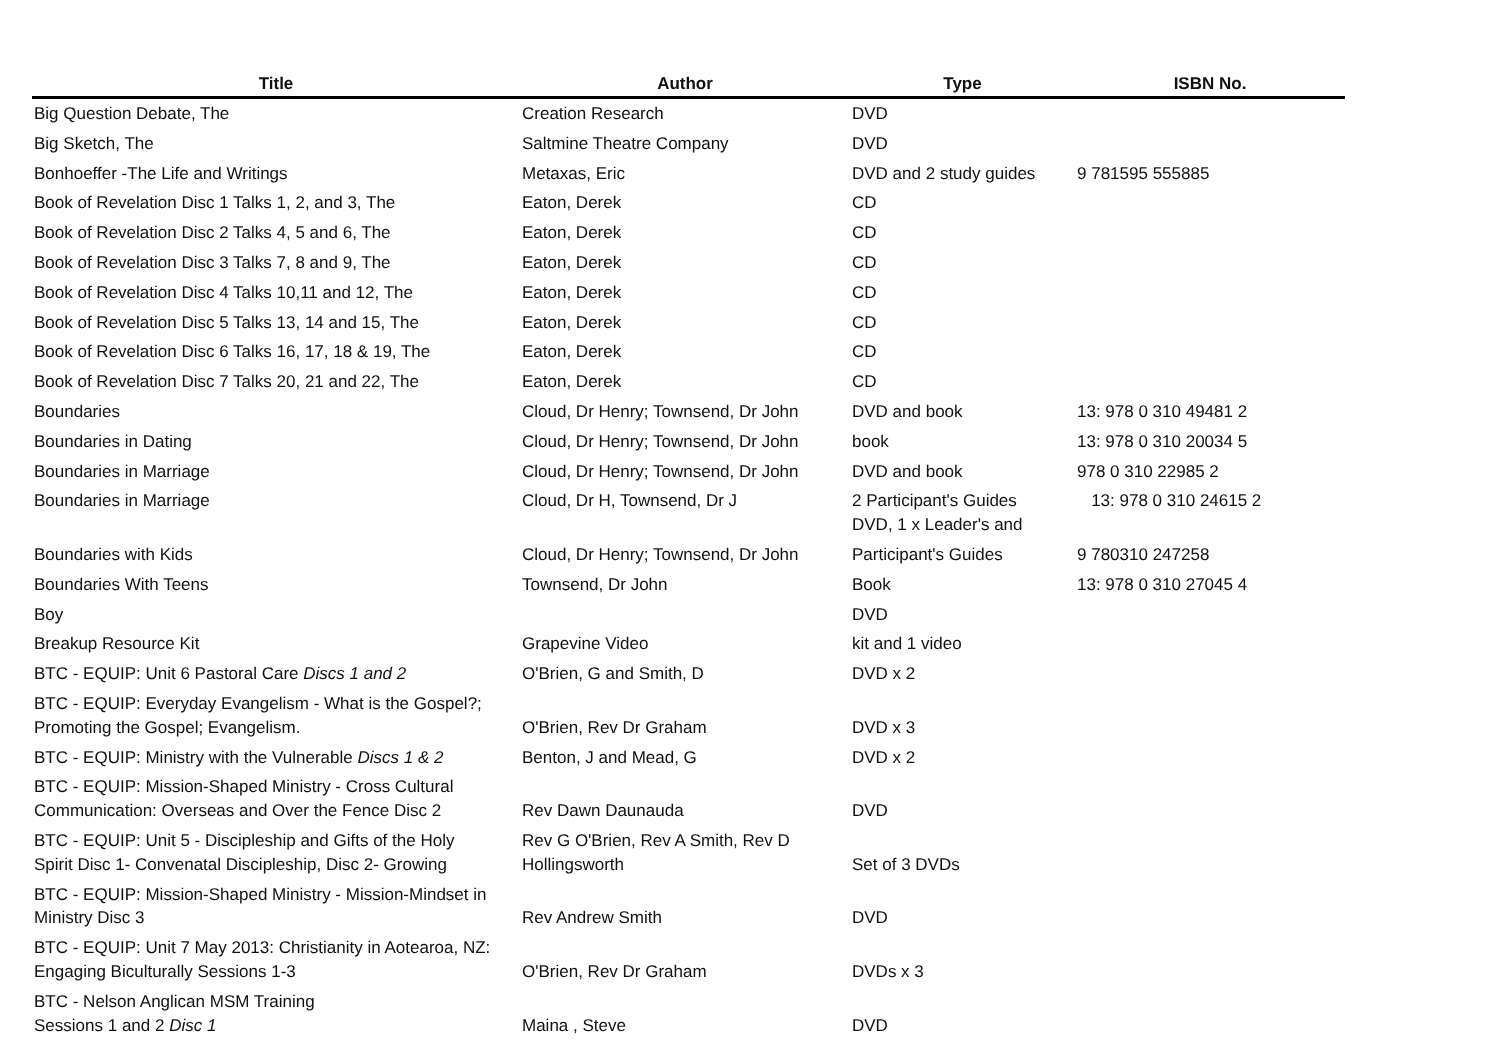| Title | Author | Type | ISBN No. |
| --- | --- | --- | --- |
| Big Question Debate, The | Creation Research | DVD | |
| Big Sketch, The | Saltmine Theatre Company | DVD | |
| Bonhoeffer -The Life and Writings | Metaxas, Eric | DVD and 2 study guides | 9 781595 555885 |
| Book of Revelation Disc 1 Talks 1, 2, and 3, The | Eaton, Derek | CD | |
| Book of Revelation Disc 2 Talks 4, 5 and 6, The | Eaton, Derek | CD | |
| Book of Revelation Disc 3 Talks 7, 8 and 9, The | Eaton, Derek | CD | |
| Book of Revelation Disc 4 Talks 10,11 and 12, The | Eaton, Derek | CD | |
| Book of Revelation Disc 5 Talks 13, 14 and 15, The | Eaton, Derek | CD | |
| Book of Revelation Disc 6 Talks 16, 17, 18 & 19, The | Eaton, Derek | CD | |
| Book of Revelation Disc 7 Talks 20, 21 and 22, The | Eaton, Derek | CD | |
| Boundaries | Cloud, Dr Henry; Townsend, Dr John | DVD and book | 13: 978 0 310 49481 2 |
| Boundaries in Dating | Cloud, Dr Henry; Townsend, Dr John | book | 13: 978 0 310 20034 5 |
| Boundaries in Marriage | Cloud, Dr Henry; Townsend, Dr John | DVD and book | 978 0 310 22985 2 |
| Boundaries in Marriage | Cloud, Dr H, Townsend, Dr J | 2 Participant's Guides DVD, 1 x Leader's and | 13: 978 0 310 24615 2 |
| Boundaries with Kids | Cloud, Dr Henry; Townsend, Dr John | Participant's Guides | 9 780310 247258 |
| Boundaries With Teens | Townsend, Dr John | Book | 13: 978 0 310 27045 4 |
| Boy | | DVD | |
| Breakup Resource Kit | Grapevine Video | kit and 1 video | |
| BTC - EQUIP: Unit 6 Pastoral Care Discs 1 and 2 | O'Brien, G and Smith, D | DVD x 2 | |
| BTC - EQUIP: Everyday Evangelism - What is the Gospel?; Promoting the Gospel; Evangelism. | O'Brien, Rev Dr Graham | DVD x 3 | |
| BTC - EQUIP: Ministry with the Vulnerable Discs 1 & 2 | Benton, J and Mead, G | DVD x 2 | |
| BTC - EQUIP: Mission-Shaped Ministry - Cross Cultural Communication: Overseas and Over the Fence Disc 2 | Rev Dawn Daunauda | DVD | |
| BTC - EQUIP: Unit 5 - Discipleship and Gifts of the Holy Spirit Disc 1- Convenatal Discipleship, Disc 2- Growing | Rev G O'Brien, Rev A Smith, Rev D Hollingsworth | Set of 3 DVDs | |
| BTC - EQUIP: Mission-Shaped Ministry - Mission-Mindset in Ministry Disc 3 | Rev Andrew Smith | DVD | |
| BTC - EQUIP: Unit 7 May 2013: Christianity in Aotearoa, NZ: Engaging Biculturally Sessions 1-3 | O'Brien, Rev Dr Graham | DVDs x 3 | |
| BTC - Nelson Anglican MSM Training Sessions 1 and 2 Disc 1 | Maina , Steve | DVD | |